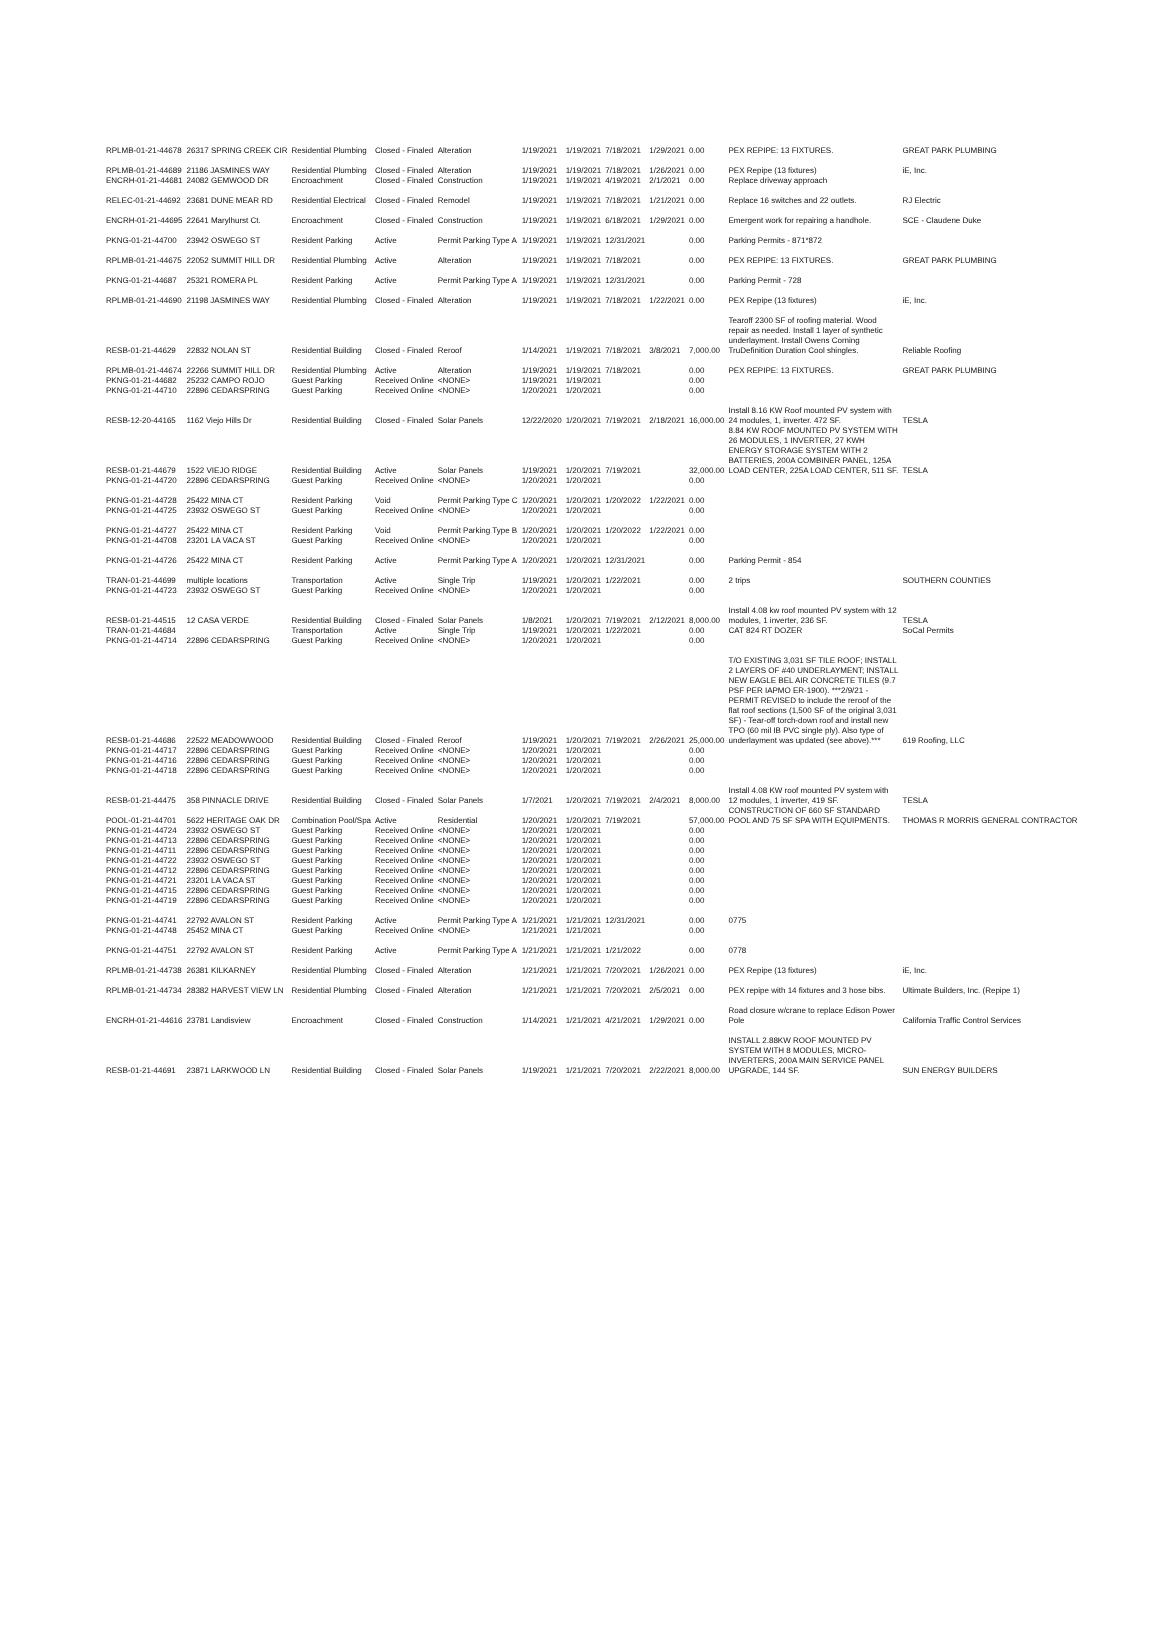| RPLMB-01-21-44678 | 26317 SPRING CREEK CIR | Residential Plumbing | Closed - Finaled | Alteration | 1/19/2021 | 1/19/2021 | 7/18/2021 | 1/29/2021 | 0.00 | PEX REPIPE: 13 FIXTURES. | GREAT PARK PLUMBING |
| RPLMB-01-21-44689 | 21186 JASMINES WAY | Residential Plumbing | Closed - Finaled | Alteration | 1/19/2021 | 1/19/2021 | 7/18/2021 | 1/26/2021 | 0.00 | PEX Repipe (13 fixtures) | iE, Inc. |
| ENCRH-01-21-44681 | 24082 GEMWOOD DR | Encroachment | Closed - Finaled | Construction | 1/19/2021 | 1/19/2021 | 4/19/2021 | 2/1/2021 | 0.00 | Replace driveway approach | |
| RELEC-01-21-44692 | 23681 DUNE MEAR RD | Residential Electrical | Closed - Finaled | Remodel | 1/19/2021 | 1/19/2021 | 7/18/2021 | 1/21/2021 | 0.00 | Replace 16 switches and 22 outlets. | RJ Electric |
| ENCRH-01-21-44695 | 22641 Marylhurst Ct. | Encroachment | Closed - Finaled | Construction | 1/19/2021 | 1/19/2021 | 6/18/2021 | 1/29/2021 | 0.00 | Emergent work for repairing a handhole. | SCE - Claudene Duke |
| PKNG-01-21-44700 | 23942 OSWEGO ST | Resident Parking | Active | Permit Parking Type A | 1/19/2021 | 1/19/2021 | 12/31/2021 | | 0.00 | Parking Permits - 871*872 | |
| RPLMB-01-21-44675 | 22052 SUMMIT HILL DR | Residential Plumbing | Active | Alteration | 1/19/2021 | 1/19/2021 | 7/18/2021 | | 0.00 | PEX REPIPE: 13 FIXTURES. | GREAT PARK PLUMBING |
| PKNG-01-21-44687 | 25321 ROMERA PL | Resident Parking | Active | Permit Parking Type A | 1/19/2021 | 1/19/2021 | 12/31/2021 | | 0.00 | Parking Permit - 728 | |
| RPLMB-01-21-44690 | 21198 JASMINES WAY | Residential Plumbing | Closed - Finaled | Alteration | 1/19/2021 | 1/19/2021 | 7/18/2021 | 1/22/2021 | 0.00 | PEX Repipe (13 fixtures) | iE, Inc. |
| RESB-01-21-44629 | 22832 NOLAN ST | Residential Building | Closed - Finaled | Reroof | 1/14/2021 | 1/19/2021 | 7/18/2021 | 3/8/2021 | 7,000.00 | Tearoff 2300 SF of roofing material. Wood repair as needed. Install 1 layer of synthetic underlayment. Install Owens Corning TruDefinition Duration Cool shingles. | Reliable Roofing |
| RPLMB-01-21-44674 | 22266 SUMMIT HILL DR | Residential Plumbing | Active | Alteration | 1/19/2021 | 1/19/2021 | 7/18/2021 | | 0.00 | PEX REPIPE: 13 FIXTURES. | GREAT PARK PLUMBING |
| PKNG-01-21-44682 | 25232 CAMPO ROJO | Guest Parking | Received Online | <NONE> | 1/19/2021 | 1/19/2021 | | | 0.00 | | |
| PKNG-01-21-44710 | 22896 CEDARSPRING | Guest Parking | Received Online | <NONE> | 1/20/2021 | 1/20/2021 | | | 0.00 | | |
| RESB-12-20-44165 | 1162 Viejo Hills Dr | Residential Building | Closed - Finaled | Solar Panels | 12/22/2020 | 1/20/2021 | 7/19/2021 | 2/18/2021 | 16,000.00 | Install 8.16 KW Roof mounted PV system with 24 modules, 1, inverter. 472 SF. | TESLA |
| RESB-01-21-44679 | 1522 VIEJO RIDGE | Residential Building | Active | Solar Panels | 1/19/2021 | 1/20/2021 | 7/19/2021 | | 32,000.00 | 8.84 KW ROOF MOUNTED PV SYSTEM WITH 26 MODULES, 1 INVERTER, 27 KWH ENERGY STORAGE SYSTEM WITH 2 BATTERIES, 200A COMBINER PANEL, 125A LOAD CENTER, 225A LOAD CENTER, 511 SF. | TESLA |
| PKNG-01-21-44720 | 22896 CEDARSPRING | Guest Parking | Received Online | <NONE> | 1/20/2021 | 1/20/2021 | | | 0.00 | | |
| PKNG-01-21-44728 | 25422 MINA CT | Resident Parking | Void | Permit Parking Type C | 1/20/2021 | 1/20/2021 | 1/20/2022 | 1/22/2021 | 0.00 | | |
| PKNG-01-21-44725 | 23932 OSWEGO ST | Guest Parking | Received Online | <NONE> | 1/20/2021 | 1/20/2021 | | | 0.00 | | |
| PKNG-01-21-44727 | 25422 MINA CT | Resident Parking | Void | Permit Parking Type B | 1/20/2021 | 1/20/2021 | 1/20/2022 | 1/22/2021 | 0.00 | | |
| PKNG-01-21-44708 | 23201 LA VACA ST | Guest Parking | Received Online | <NONE> | 1/20/2021 | 1/20/2021 | | | 0.00 | | |
| PKNG-01-21-44726 | 25422 MINA CT | Resident Parking | Active | Permit Parking Type A | 1/20/2021 | 1/20/2021 | 12/31/2021 | | 0.00 | Parking Permit - 854 | |
| TRAN-01-21-44699 | multiple locations | Transportation | Active | Single Trip | 1/19/2021 | 1/20/2021 | 1/22/2021 | | 0.00 | 2 trips | SOUTHERN COUNTIES |
| PKNG-01-21-44723 | 23932 OSWEGO ST | Guest Parking | Received Online | <NONE> | 1/20/2021 | 1/20/2021 | | | 0.00 | | |
| RESB-01-21-44515 | 12 CASA VERDE | Residential Building | Closed - Finaled | Solar Panels | 1/8/2021 | 1/20/2021 | 7/19/2021 | 2/12/2021 | 8,000.00 | Install 4.08 kw roof mounted PV system with 12 modules, 1 inverter, 236 SF. | TESLA |
| TRAN-01-21-44684 | | Transportation | Active | Single Trip | 1/19/2021 | 1/20/2021 | 1/22/2021 | | 0.00 | CAT 824 RT DOZER | SoCal Permits |
| PKNG-01-21-44714 | 22896 CEDARSPRING | Guest Parking | Received Online | <NONE> | 1/20/2021 | 1/20/2021 | | | 0.00 | | |
| RESB-01-21-44686 | 22522 MEADOWWOOD | Residential Building | Closed - Finaled | Reroof | 1/19/2021 | 1/20/2021 | 7/19/2021 | 2/26/2021 | 25,000.00 | T/O EXISTING 3,031 SF TILE ROOF; INSTALL 2 LAYERS OF #40 UNDERLAYMENT; INSTALL NEW EAGLE BEL AIR CONCRETE TILES (9.7 PSF PER IAPMO ER-1900). ***2/9/21 - PERMIT REVISED to include the reroof of the flat roof sections (1,500 SF of the original 3,031 SF) - Tear-off torch-down roof and install new TPO (60 mil IB PVC single ply). Also type of underlayment was updated (see above).*** | 619 Roofing, LLC |
| PKNG-01-21-44717 | 22896 CEDARSPRING | Guest Parking | Received Online | <NONE> | 1/20/2021 | 1/20/2021 | | | 0.00 | | |
| PKNG-01-21-44716 | 22896 CEDARSPRING | Guest Parking | Received Online | <NONE> | 1/20/2021 | 1/20/2021 | | | 0.00 | | |
| PKNG-01-21-44718 | 22896 CEDARSPRING | Guest Parking | Received Online | <NONE> | 1/20/2021 | 1/20/2021 | | | 0.00 | | |
| RESB-01-21-44475 | 358 PINNACLE DRIVE | Residential Building | Closed - Finaled | Solar Panels | 1/7/2021 | 1/20/2021 | 7/19/2021 | 2/4/2021 | 8,000.00 | Install 4.08 KW roof mounted PV system with 12 modules, 1 inverter, 419 SF. | TESLA |
| POOL-01-21-44701 | 5622 HERITAGE OAK DR | Combination Pool/Spa | Active | Residential | 1/20/2021 | 1/20/2021 | 7/19/2021 | | 57,000.00 | CONSTRUCTION OF 660 SF STANDARD POOL AND 75 SF SPA WITH EQUIPMENTS. | THOMAS R MORRIS GENERAL CONTRACTOR |
| PKNG-01-21-44724 | 23932 OSWEGO ST | Guest Parking | Received Online | <NONE> | 1/20/2021 | 1/20/2021 | | | 0.00 | | |
| PKNG-01-21-44713 | 22896 CEDARSPRING | Guest Parking | Received Online | <NONE> | 1/20/2021 | 1/20/2021 | | | 0.00 | | |
| PKNG-01-21-44711 | 22896 CEDARSPRING | Guest Parking | Received Online | <NONE> | 1/20/2021 | 1/20/2021 | | | 0.00 | | |
| PKNG-01-21-44722 | 23932 OSWEGO ST | Guest Parking | Received Online | <NONE> | 1/20/2021 | 1/20/2021 | | | 0.00 | | |
| PKNG-01-21-44712 | 22896 CEDARSPRING | Guest Parking | Received Online | <NONE> | 1/20/2021 | 1/20/2021 | | | 0.00 | | |
| PKNG-01-21-44721 | 23201 LA VACA ST | Guest Parking | Received Online | <NONE> | 1/20/2021 | 1/20/2021 | | | 0.00 | | |
| PKNG-01-21-44715 | 22896 CEDARSPRING | Guest Parking | Received Online | <NONE> | 1/20/2021 | 1/20/2021 | | | 0.00 | | |
| PKNG-01-21-44719 | 22896 CEDARSPRING | Guest Parking | Received Online | <NONE> | 1/20/2021 | 1/20/2021 | | | 0.00 | | |
| PKNG-01-21-44741 | 22792 AVALON ST | Resident Parking | Active | Permit Parking Type A | 1/21/2021 | 1/21/2021 | 12/31/2021 | | 0.00 | 0775 | |
| PKNG-01-21-44748 | 25452 MINA CT | Guest Parking | Received Online | <NONE> | 1/21/2021 | 1/21/2021 | | | 0.00 | | |
| PKNG-01-21-44751 | 22792 AVALON ST | Resident Parking | Active | Permit Parking Type A | 1/21/2021 | 1/21/2021 | 1/21/2022 | | 0.00 | 0778 | |
| RPLMB-01-21-44738 | 26381 KILKARNEY | Residential Plumbing | Closed - Finaled | Alteration | 1/21/2021 | 1/21/2021 | 7/20/2021 | 1/26/2021 | 0.00 | PEX Repipe (13 fixtures) | iE, Inc. |
| RPLMB-01-21-44734 | 28382 HARVEST VIEW LN | Residential Plumbing | Closed - Finaled | Alteration | 1/21/2021 | 1/21/2021 | 7/20/2021 | 2/5/2021 | 0.00 | PEX repipe with 14 fixtures and 3 hose bibs. | Ultimate Builders, Inc. (Repipe 1) |
| ENCRH-01-21-44616 | 23781 Landisview | Encroachment | Closed - Finaled | Construction | 1/14/2021 | 1/21/2021 | 4/21/2021 | 1/29/2021 | 0.00 | Road closure w/crane to replace Edison Power Pole | California Traffic Control Services |
| RESB-01-21-44691 | 23871 LARKWOOD LN | Residential Building | Closed - Finaled | Solar Panels | 1/19/2021 | 1/21/2021 | 7/20/2021 | 2/22/2021 | 8,000.00 | INSTALL 2.88KW ROOF MOUNTED PV SYSTEM WITH 8 MODULES, MICRO-INVERTERS, 200A MAIN SERVICE PANEL UPGRADE, 144 SF. | SUN ENERGY BUILDERS |